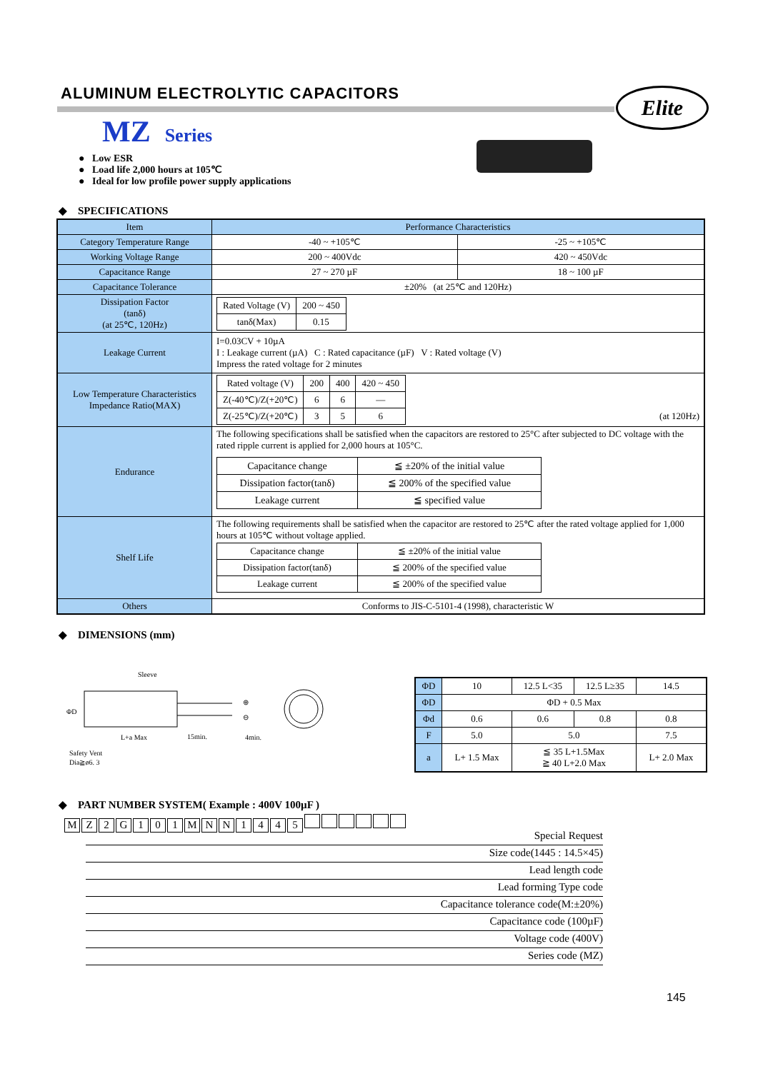ALUMINUM ELECTROLYTIC CAPACITORS
Elite
MZ Series
● Low ESR
● Load life 2,000 hours at 105℃
● Ideal for low profile power supply applications
◆ SPECIFICATIONS
| Item | Performance Characteristics | |
| Category Temperature Range | -40 ~ +105℃ | -25 ~ +105℃ |
| Working Voltage Range | 200 ~ 400Vdc | 420 ~ 450Vdc |
| Capacitance Range | 27 ~ 270 µF | 18 ~ 100 µF |
| Capacitance Tolerance | ±20% (at 25℃ and 120Hz) | |
| Dissipation Factor (tanδ) (at 25℃, 120Hz) | / Rated Voltage (V) / 200 ~ 450 / / tanδ(Max) / 0.15 / | |
| Leakage Current | I=0.03CV + 10µA I : Leakage current (µA) C : Rated capacitance (µF) V : Rated voltage (V) Impress the rated voltage for 2 minutes | |
| Low Temperature Characteristics Impedance Ratio(MAX) | / Rated voltage (V) / 200 / 400 / 420 ~ 450 / / Z(-40℃)/Z(+20℃) / 6 / 6 / — / / Z(-25℃)/Z(+20℃) / 3 / 5 / 6 / (at 120Hz) | |
| Endurance | The following specifications shall be satisfied when the capacitors are restored to 25°C after subjected to DC voltage with the rated ripple current is applied for 2,000 hours at 105°C. / Capacitance change / ≦ ±20% of the initial value / / Dissipation factor(tanδ) / ≦ 200% of the specified value / / Leakage current / ≦ specified value / | |
| Shelf Life | The following requirements shall be satisfied when the capacitor are restored to 25℃ after the rated voltage applied for 1,000 hours at 105℃ without voltage applied. / Capacitance change / ≦ ±20% of the initial value / / Dissipation factor(tanδ) / ≦ 200% of the specified value / / Leakage current / ≦ 200% of the specified value / | |
| Others | Conforms to JIS-C-5101-4 (1998), characteristic W | |
◆ DIMENSIONS (mm)
Sleeve
ΦD
L+a Max
15min.
4min.
Safety Vent
Dia≧ø6. 3
⊕
⊖
| ΦD | 10 | 12.5 L<35 | 12.5 L≥35 | 14.5 |
| ΦD | ΦD + 0.5 Max | | | |
| Φd | 0.6 | 0.6 | 0.8 | 0.8 |
| F | 5.0 | 5.0 | | 7.5 |
| a | L+ 1.5 Max | ≦ 35 L+1.5Max ≧ 40 L+2.0 Max | | L+ 2.0 Max |
◆ PART NUMBER SYSTEM( Example : 400V 100µF )
MZ 2 G 101 MNN 1445
Special Request
Size code(1445 : 14.5×45)
Lead length code
Lead forming Type code
Capacitance tolerance code(M:±20%)
Capacitance code (100µF)
Voltage code (400V)
Series code (MZ)
145